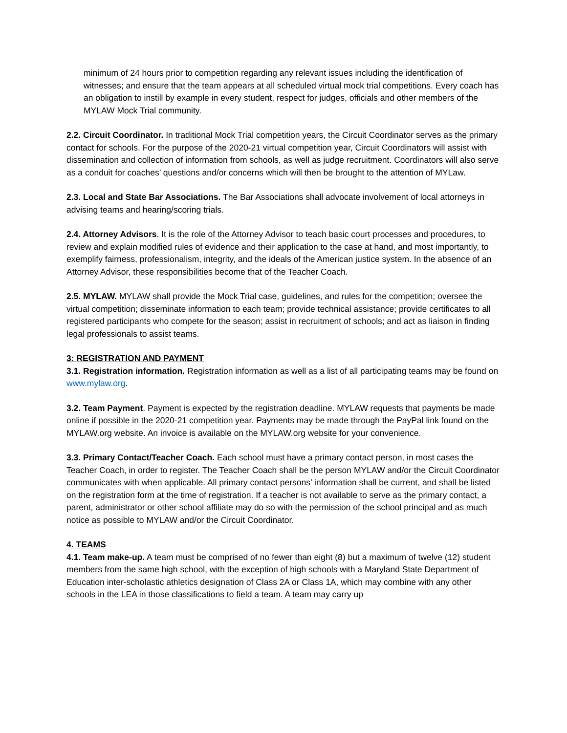minimum of 24 hours prior to competition regarding any relevant issues including the identification of witnesses; and ensure that the team appears at all scheduled virtual mock trial competitions. Every coach has an obligation to instill by example in every student, respect for judges, officials and other members of the MYLAW Mock Trial community.
2.2. Circuit Coordinator. In traditional Mock Trial competition years, the Circuit Coordinator serves as the primary contact for schools. For the purpose of the 2020-21 virtual competition year, Circuit Coordinators will assist with dissemination and collection of information from schools, as well as judge recruitment. Coordinators will also serve as a conduit for coaches’ questions and/or concerns which will then be brought to the attention of MYLaw.
2.3. Local and State Bar Associations. The Bar Associations shall advocate involvement of local attorneys in advising teams and hearing/scoring trials.
2.4. Attorney Advisors. It is the role of the Attorney Advisor to teach basic court processes and procedures, to review and explain modified rules of evidence and their application to the case at hand, and most importantly, to exemplify fairness, professionalism, integrity, and the ideals of the American justice system. In the absence of an Attorney Advisor, these responsibilities become that of the Teacher Coach.
2.5. MYLAW. MYLAW shall provide the Mock Trial case, guidelines, and rules for the competition; oversee the virtual competition; disseminate information to each team; provide technical assistance; provide certificates to all registered participants who compete for the season; assist in recruitment of schools; and act as liaison in finding legal professionals to assist teams.
3: REGISTRATION AND PAYMENT
3.1. Registration information. Registration information as well as a list of all participating teams may be found on www.mylaw.org.
3.2. Team Payment. Payment is expected by the registration deadline. MYLAW requests that payments be made online if possible in the 2020-21 competition year. Payments may be made through the PayPal link found on the MYLAW.org website. An invoice is available on the MYLAW.org website for your convenience.
3.3. Primary Contact/Teacher Coach. Each school must have a primary contact person, in most cases the Teacher Coach, in order to register. The Teacher Coach shall be the person MYLAW and/or the Circuit Coordinator communicates with when applicable. All primary contact persons’ information shall be current, and shall be listed on the registration form at the time of registration. If a teacher is not available to serve as the primary contact, a parent, administrator or other school affiliate may do so with the permission of the school principal and as much notice as possible to MYLAW and/or the Circuit Coordinator.
4. TEAMS
4.1. Team make-up. A team must be comprised of no fewer than eight (8) but a maximum of twelve (12) student members from the same high school, with the exception of high schools with a Maryland State Department of Education inter-scholastic athletics designation of Class 2A or Class 1A, which may combine with any other schools in the LEA in those classifications to field a team. A team may carry up